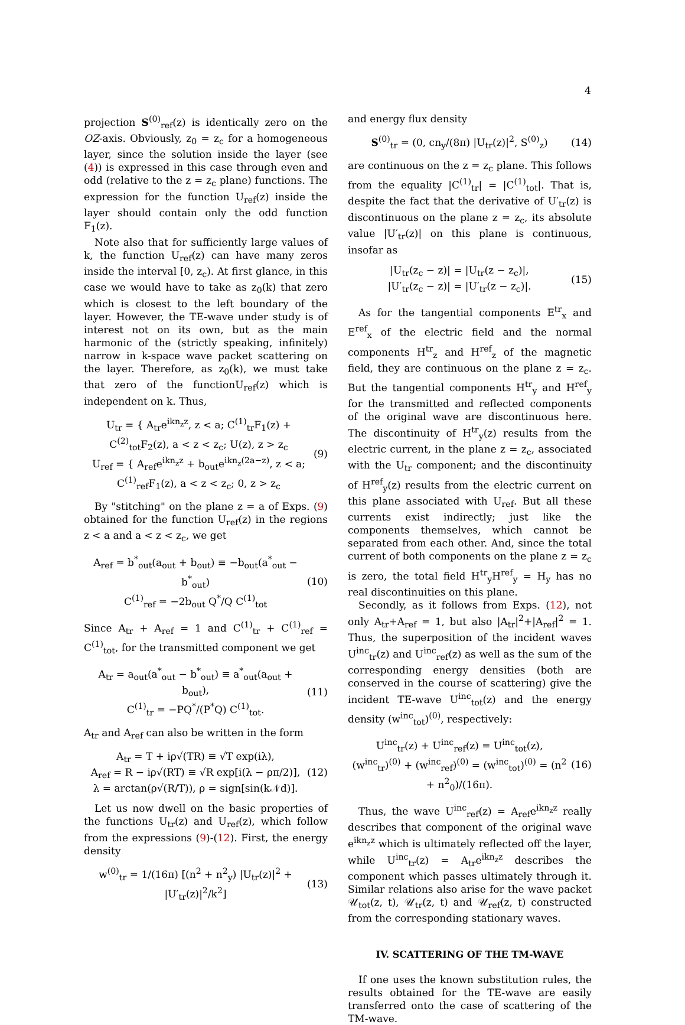4
projection S<sup>(0)</sup><sub>ref</sub>(z) is identically zero on the OZ-axis. Obviously, z<sub>0</sub> = z<sub>c</sub> for a homogeneous layer, since the solution inside the layer (see (4)) is expressed in this case through even and odd (relative to the z = z<sub>c</sub> plane) functions. The expression for the function U<sub>ref</sub>(z) inside the layer should contain only the odd function F<sub>1</sub>(z).
Note also that for sufficiently large values of k, the function U<sub>ref</sub>(z) can have many zeros inside the interval [0, z<sub>c</sub>). At first glance, in this case we would have to take as z<sub>0</sub>(k) that zero which is closest to the left boundary of the layer. However, the TE-wave under study is of interest not on its own, but as the main harmonic of the (strictly speaking, infinitely) narrow in k-space wave packet scattering on the layer. Therefore, as z<sub>0</sub>(k), we must take that zero of the functionU<sub>ref</sub>(z) which is independent on k. Thus,
U<sub>tr</sub> = { A<sub>tr</sub>e<sup>ikn<sub>z</sub>z</sup>, z < a; C<sup>(1)</sup><sub>tr</sub>F<sub>1</sub>(z) + C<sup>(2)</sup><sub>tot</sub>F<sub>2</sub>(z), a < z < z<sub>c</sub>; U(z), z > z<sub>c</sub>
U<sub>ref</sub> = { A<sub>ref</sub>e<sup>ikn<sub>z</sub>z</sup> + b<sub>out</sub>e<sup>ikn<sub>z</sub>(2a−z)</sup>, z < a; C<sup>(1)</sup><sub>ref</sub>F<sub>1</sub>(z), a < z < z<sub>c</sub>; 0, z > z<sub>c</sub>
(9)
By "stitching" on the plane z = a of Exps. (9) obtained for the function U<sub>ref</sub>(z) in the regions z < a and a < z < z<sub>c</sub>, we get
A<sub>ref</sub> = b<sup>*</sup><sub>out</sub>(a<sub>out</sub> + b<sub>out</sub>) ≡ −b<sub>out</sub>(a<sup>*</sup><sub>out</sub> − b<sup>*</sup><sub>out</sub>)
C<sup>(1)</sup><sub>ref</sub> = −2b<sub>out</sub> Q<sup>*</sup>/Q C<sup>(1)</sup><sub>tot</sub>
(10)
Since A<sub>tr</sub> + A<sub>ref</sub> = 1 and C<sup>(1)</sup><sub>tr</sub> + C<sup>(1)</sup><sub>ref</sub> = C<sup>(1)</sup><sub>tot</sub>, for the transmitted component we get
A<sub>tr</sub> = a<sub>out</sub>(a<sup>*</sup><sub>out</sub> − b<sup>*</sup><sub>out</sub>) ≡ a<sup>*</sup><sub>out</sub>(a<sub>out</sub> + b<sub>out</sub>),
C<sup>(1)</sup><sub>tr</sub> = −PQ<sup>*</sup>/(P<sup>*</sup>Q) C<sup>(1)</sup><sub>tot</sub>.
(11)
A<sub>tr</sub> and A<sub>ref</sub> can also be written in the form
A<sub>tr</sub> = T + iρ√(TR) ≡ √T exp(iλ),
A<sub>ref</sub> = R − iρ√(RT) ≡ √R exp[i(λ − ρπ/2)],
λ = arctan(ρ√(R/T)), ρ = sign[sin(k𝒩d)].
(12)
Let us now dwell on the basic properties of the functions U<sub>tr</sub>(z) and U<sub>ref</sub>(z), which follow from the expressions (9)-(12). First, the energy density
w<sup>(0)</sup><sub>tr</sub> = 1/(16π) [(n<sup>2</sup> + n<sup>2</sup><sub>y</sub>) |U<sub>tr</sub>(z)|<sup>2</sup> + |U′<sub>tr</sub>(z)|<sup>2</sup>/k<sup>2</sup>]
(13)
and energy flux density
S<sup>(0)</sup><sub>tr</sub> = (0, cn<sub>y</sub>/(8π) |U<sub>tr</sub>(z)|<sup>2</sup>, S<sup>(0)</sup><sub>z</sub>)
(14)
are continuous on the z = z<sub>c</sub> plane. This follows from the equality |C<sup>(1)</sup><sub>tr</sub>| = |C<sup>(1)</sup><sub>tot</sub>|. That is, despite the fact that the derivative of U′<sub>tr</sub>(z) is discontinuous on the plane z = z<sub>c</sub>, its absolute value |U′<sub>tr</sub>(z)| on this plane is continuous, insofar as
|U<sub>tr</sub>(z<sub>c</sub> − z)| = |U<sub>tr</sub>(z − z<sub>c</sub>)|,
|U′<sub>tr</sub>(z<sub>c</sub> − z)| = |U′<sub>tr</sub>(z − z<sub>c</sub>)|.
(15)
As for the tangential components E<sup>tr</sup><sub>x</sub> and E<sup>ref</sup><sub>x</sub> of the electric field and the normal components H<sup>tr</sup><sub>z</sub> and H<sup>ref</sup><sub>z</sub> of the magnetic field, they are continuous on the plane z = z<sub>c</sub>. But the tangential components H<sup>tr</sup><sub>y</sub> and H<sup>ref</sup><sub>y</sub> for the transmitted and reflected components of the original wave are discontinuous here. The discontinuity of H<sup>tr</sup><sub>y</sub>(z) results from the electric current, in the plane z = z<sub>c</sub>, associated with the U<sub>tr</sub> component; and the discontinuity of H<sup>ref</sup><sub>y</sub>(z) results from the electric current on this plane associated with U<sub>ref</sub>. But all these currents exist indirectly; just like the components themselves, which cannot be separated from each other. And, since the total current of both components on the plane z = z<sub>c</sub> is zero, the total field H<sup>tr</sup><sub>y</sub>H<sup>ref</sup><sub>y</sub> = H<sub>y</sub> has no real discontinuities on this plane.
Secondly, as it follows from Exps. (12), not only A<sub>tr</sub>+A<sub>ref</sub> = 1, but also |A<sub>tr</sub>|<sup>2</sup>+|A<sub>ref</sub>|<sup>2</sup> = 1. Thus, the superposition of the incident waves U<sup>inc</sup><sub>tr</sub>(z) and U<sup>inc</sup><sub>ref</sub>(z) as well as the sum of the corresponding energy densities (both are conserved in the course of scattering) give the incident TE-wave U<sup>inc</sup><sub>tot</sub>(z) and the energy density (w<sup>inc</sup><sub>tot</sub>)<sup>(0)</sup>, respectively:
U<sup>inc</sup><sub>tr</sub>(z) + U<sup>inc</sup><sub>ref</sub>(z) = U<sup>inc</sup><sub>tot</sub>(z),
(w<sup>inc</sup><sub>tr</sub>)<sup>(0)</sup> + (w<sup>inc</sup><sub>ref</sub>)<sup>(0)</sup> = (w<sup>inc</sup><sub>tot</sub>)<sup>(0)</sup> = (n<sup>2</sup> + n<sup>2</sup><sub>0</sub>)/(16π).
(16)
Thus, the wave U<sup>inc</sup><sub>ref</sub>(z) = A<sub>ref</sub>e<sup>ikn<sub>z</sub>z</sup> really describes that component of the original wave e<sup>ikn<sub>z</sub>z</sup> which is ultimately reflected off the layer, while U<sup>inc</sup><sub>tr</sub>(z) = A<sub>tr</sub>e<sup>ikn<sub>z</sub>z</sup> describes the component which passes ultimately through it. Similar relations also arise for the wave packet 𝒰<sub>tot</sub>(z, t), 𝒰<sub>tr</sub>(z, t) and 𝒰<sub>ref</sub>(z, t) constructed from the corresponding stationary waves.
IV. SCATTERING OF THE TM-WAVE
If one uses the known substitution rules, the results obtained for the TE-wave are easily transferred onto the case of scattering of the TM-wave.